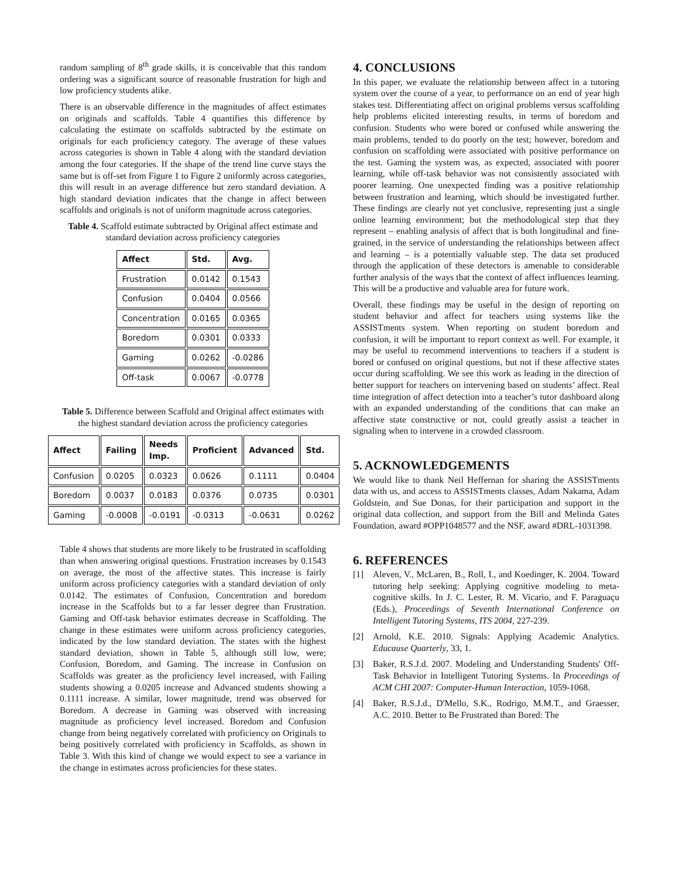random sampling of 8<sup>th</sup> grade skills, it is conceivable that this random ordering was a significant source of reasonable frustration for high and low proficiency students alike.
There is an observable difference in the magnitudes of affect estimates on originals and scaffolds. Table 4 quantifies this difference by calculating the estimate on scaffolds subtracted by the estimate on originals for each proficiency category. The average of these values across categories is shown in Table 4 along with the standard deviation among the four categories. If the shape of the trend line curve stays the same but is off-set from Figure 1 to Figure 2 uniformly across categories, this will result in an average difference but zero standard deviation. A high standard deviation indicates that the change in affect between scaffolds and originals is not of uniform magnitude across categories.
Table 4. Scaffold estimate subtracted by Original affect estimate and standard deviation across proficiency categories
| Affect | Std. | Avg. |
| --- | --- | --- |
| Frustration | 0.0142 | 0.1543 |
| Confusion | 0.0404 | 0.0566 |
| Concentration | 0.0165 | 0.0365 |
| Boredom | 0.0301 | 0.0333 |
| Gaming | 0.0262 | -0.0286 |
| Off-task | 0.0067 | -0.0778 |
Table 5. Difference between Scaffold and Original affect estimates with the highest standard deviation across the proficiency categories
| Affect | Failing | Needs Imp. | Proficient | Advanced | Std. |
| --- | --- | --- | --- | --- | --- |
| Confusion | 0.0205 | 0.0323 | 0.0626 | 0.1111 | 0.0404 |
| Boredom | 0.0037 | 0.0183 | 0.0376 | 0.0735 | 0.0301 |
| Gaming | -0.0008 | -0.0191 | -0.0313 | -0.0631 | 0.0262 |
Table 4 shows that students are more likely to be frustrated in scaffolding than when answering original questions. Frustration increases by 0.1543 on average, the most of the affective states. This increase is fairly uniform across proficiency categories with a standard deviation of only 0.0142. The estimates of Confusion, Concentration and boredom increase in the Scaffolds but to a far lesser degree than Frustration. Gaming and Off-task behavior estimates decrease in Scaffolding. The change in these estimates were uniform across proficiency categories, indicated by the low standard deviation. The states with the highest standard deviation, shown in Table 5, although still low, were; Confusion, Boredom, and Gaming. The increase in Confusion on Scaffolds was greater as the proficiency level increased, with Failing students showing a 0.0205 increase and Advanced students showing a 0.1111 increase. A similar, lower magnitude, trend was observed for Boredom. A decrease in Gaming was observed with increasing magnitude as proficiency level increased. Boredom and Confusion change from being negatively correlated with proficiency on Originals to being positively correlated with proficiency in Scaffolds, as shown in Table 3. With this kind of change we would expect to see a variance in the change in estimates across proficiencies for these states.
4. CONCLUSIONS
In this paper, we evaluate the relationship between affect in a tutoring system over the course of a year, to performance on an end of year high stakes test. Differentiating affect on original problems versus scaffolding help problems elicited interesting results, in terms of boredom and confusion. Students who were bored or confused while answering the main problems, tended to do poorly on the test; however, boredom and confusion on scaffolding were associated with positive performance on the test. Gaming the system was, as expected, associated with poorer learning, while off-task behavior was not consistently associated with poorer learning. One unexpected finding was a positive relationship between frustration and learning, which should be investigated further. These findings are clearly not yet conclusive, representing just a single online learning environment; but the methodological step that they represent – enabling analysis of affect that is both longitudinal and fine-grained, in the service of understanding the relationships between affect and learning – is a potentially valuable step. The data set produced through the application of these detectors is amenable to considerable further analysis of the ways that the context of affect influences learning. This will be a productive and valuable area for future work.
Overall, these findings may be useful in the design of reporting on student behavior and affect for teachers using systems like the ASSISTments system. When reporting on student boredom and confusion, it will be important to report context as well. For example, it may be useful to recommend interventions to teachers if a student is bored or confused on original questions, but not if these affective states occur during scaffolding. We see this work as leading in the direction of better support for teachers on intervening based on students’ affect. Real time integration of affect detection into a teacher’s tutor dashboard along with an expanded understanding of the conditions that can make an affective state constructive or not, could greatly assist a teacher in signaling when to intervene in a crowded classroom.
5. ACKNOWLEDGEMENTS
We would like to thank Neil Heffernan for sharing the ASSISTments data with us, and access to ASSISTments classes, Adam Nakama, Adam Goldstein, and Sue Donas, for their participation and support in the original data collection, and support from the Bill and Melinda Gates Foundation, award #OPP1048577 and the NSF, award #DRL-1031398.
6. REFERENCES
[1] Aleven, V., McLaren, B., Roll, I., and Koedinger, K. 2004. Toward tutoring help seeking: Applying cognitive modeling to meta-cognitive skills. In J. C. Lester, R. M. Vicario, and F. Paraguaçu (Eds.), Proceedings of Seventh International Conference on Intelligent Tutoring Systems, ITS 2004, 227-239.
[2] Arnold, K.E. 2010. Signals: Applying Academic Analytics. Educause Quarterly, 33, 1.
[3] Baker, R.S.J.d. 2007. Modeling and Understanding Students' Off-Task Behavior in Intelligent Tutoring Systems. In Proceedings of ACM CHI 2007: Computer-Human Interaction, 1059-1068.
[4] Baker, R.S.J.d., D'Mello, S.K., Rodrigo, M.M.T., and Graesser, A.C. 2010. Better to Be Frustrated than Bored: The